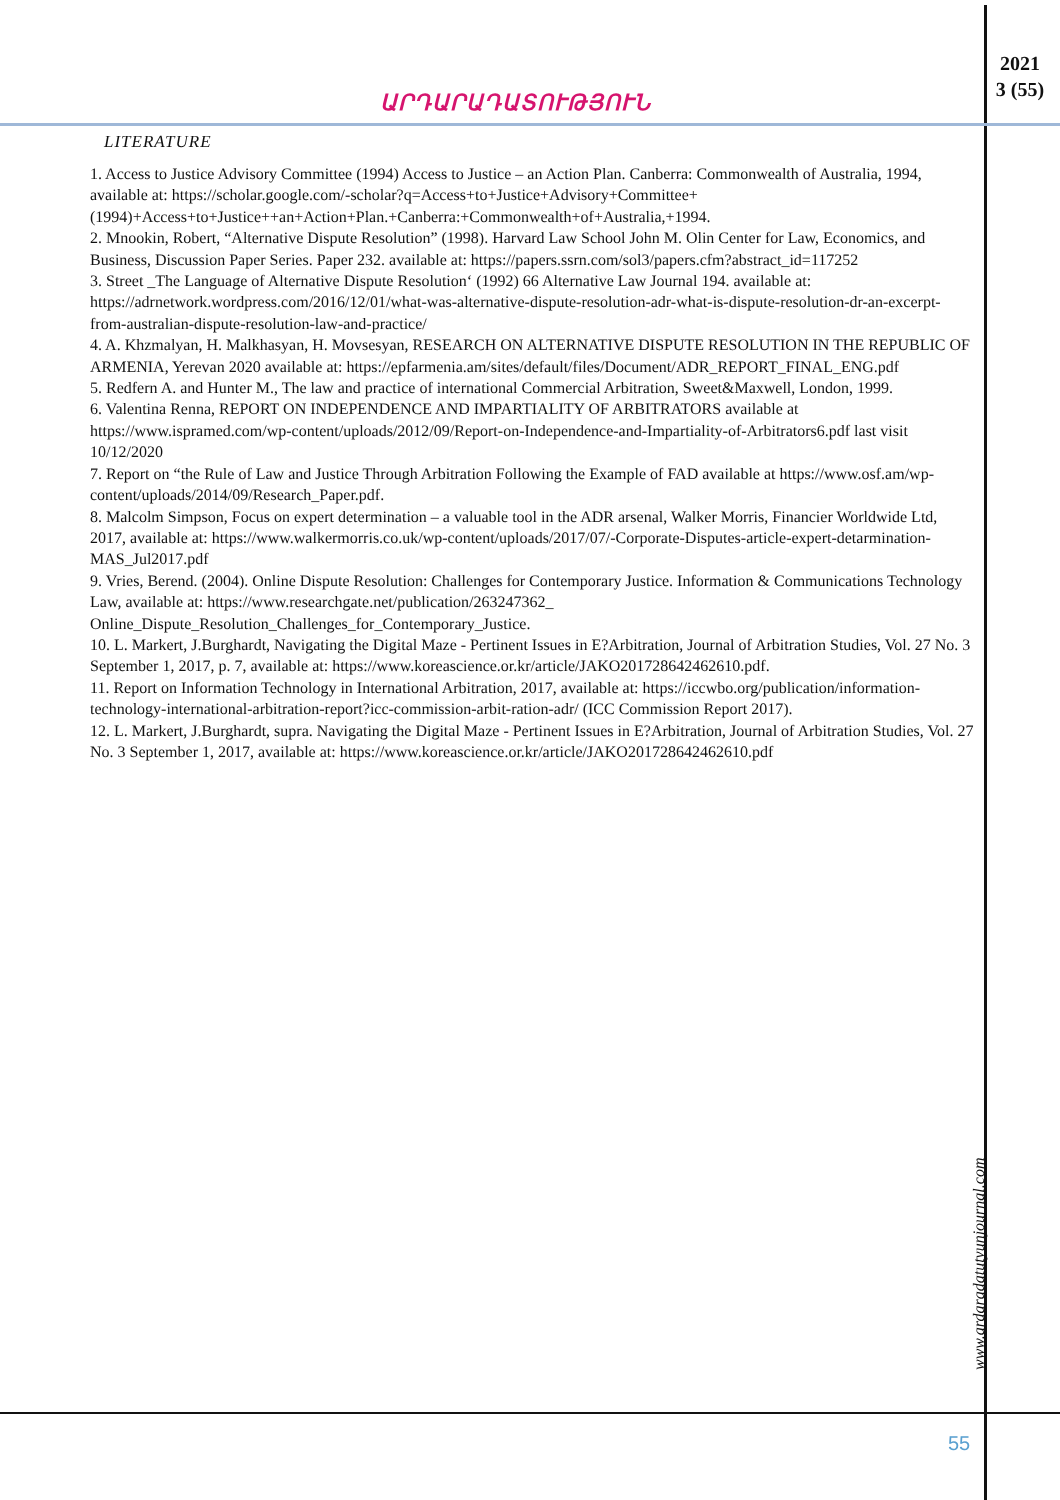2021
3 (55)
ԱՐԴԱՐԱԴԱՏՈՒԹՅՈՒՆ
LITERATURE
1. Access to Justice Advisory Committee (1994) Access to Justice – an Action Plan. Canberra: Commonwealth of Australia, 1994, available at: https://scholar.google.com/-scholar?q=Access+to+Justice+Advisory+Committee+(1994)+Access+to+Justice++an+Action+Plan.+Canberra:+Commonwealth+of+Australia,+1994.
2. Mnookin, Robert, “Alternative Dispute Resolution” (1998). Harvard Law School John M. Olin Center for Law, Economics, and Business, Discussion Paper Series. Paper 232. available at: https://papers.ssrn.com/sol3/papers.cfm?abstract_id=117252
3. Street _The Language of Alternative Dispute Resolution‘ (1992) 66 Alternative Law Journal 194. available at: https://adrnetwork.wordpress.com/2016/12/01/what-was-alternative-dispute-resolution-adr-what-is-dispute-resolution-dr-an-excerpt-from-australian-dispute-resolution-law-and-practice/
4. A. Khzmalyan, H. Malkhasyan, H. Movsesyan, RESEARCH ON ALTERNATIVE DISPUTE RESOLUTION IN THE REPUBLIC OF ARMENIA, Yerevan 2020 available at: https://epfarmenia.am/sites/default/files/Document/ADR_REPORT_FINAL_ENG.pdf
5. Redfern A. and Hunter M., The law and practice of international Commercial Arbitration, Sweet&Maxwell, London, 1999.
6. Valentina Renna, REPORT ON INDEPENDENCE AND IMPARTIALITY OF ARBITRATORS available at https://www.ispramed.com/wp-content/uploads/2012/09/Report-on-Independence-and-Impartiality-of-Arbitrators6.pdf last visit 10/12/2020
7. Report on “the Rule of Law and Justice Through Arbitration Following the Example of FAD available at https://www.osf.am/wp-content/uploads/2014/09/Research_Paper.pdf.
8. Malcolm Simpson, Focus on expert determination – a valuable tool in the ADR arsenal, Walker Morris, Financier Worldwide Ltd, 2017, available at: https://www.walkermorris.co.uk/wp-content/uploads/2017/07/-Corporate-Disputes-article-expert-detarmination-MAS_Jul2017.pdf
9. Vries, Berend. (2004). Online Dispute Resolution: Challenges for Contemporary Justice. Information & Communications Technology Law, available at: https://www.researchgate.net/publication/263247362_ Online_Dispute_Resolution_Challenges_for_Contemporary_Justice.
10. L. Markert, J.Burghardt, Navigating the Digital Maze - Pertinent Issues in E?Arbitration, Journal of Arbitration Studies, Vol. 27 No. 3 September 1, 2017, p. 7, available at: https://www.koreascience.or.kr/article/JAKO201728642462610.pdf.
11. Report on Information Technology in International Arbitration, 2017, available at: https://iccwbo.org/publication/information-technology-international-arbitration-report?icc-commission-arbit-ration-adr/ (ICC Commission Report 2017).
12. L. Markert, J.Burghardt, supra. Navigating the Digital Maze - Pertinent Issues in E?Arbitration, Journal of Arbitration Studies, Vol. 27 No. 3 September 1, 2017, available at: https://www.koreascience.or.kr/article/JAKO201728642462610.pdf
www.ardaradatutyunjournal.com
55